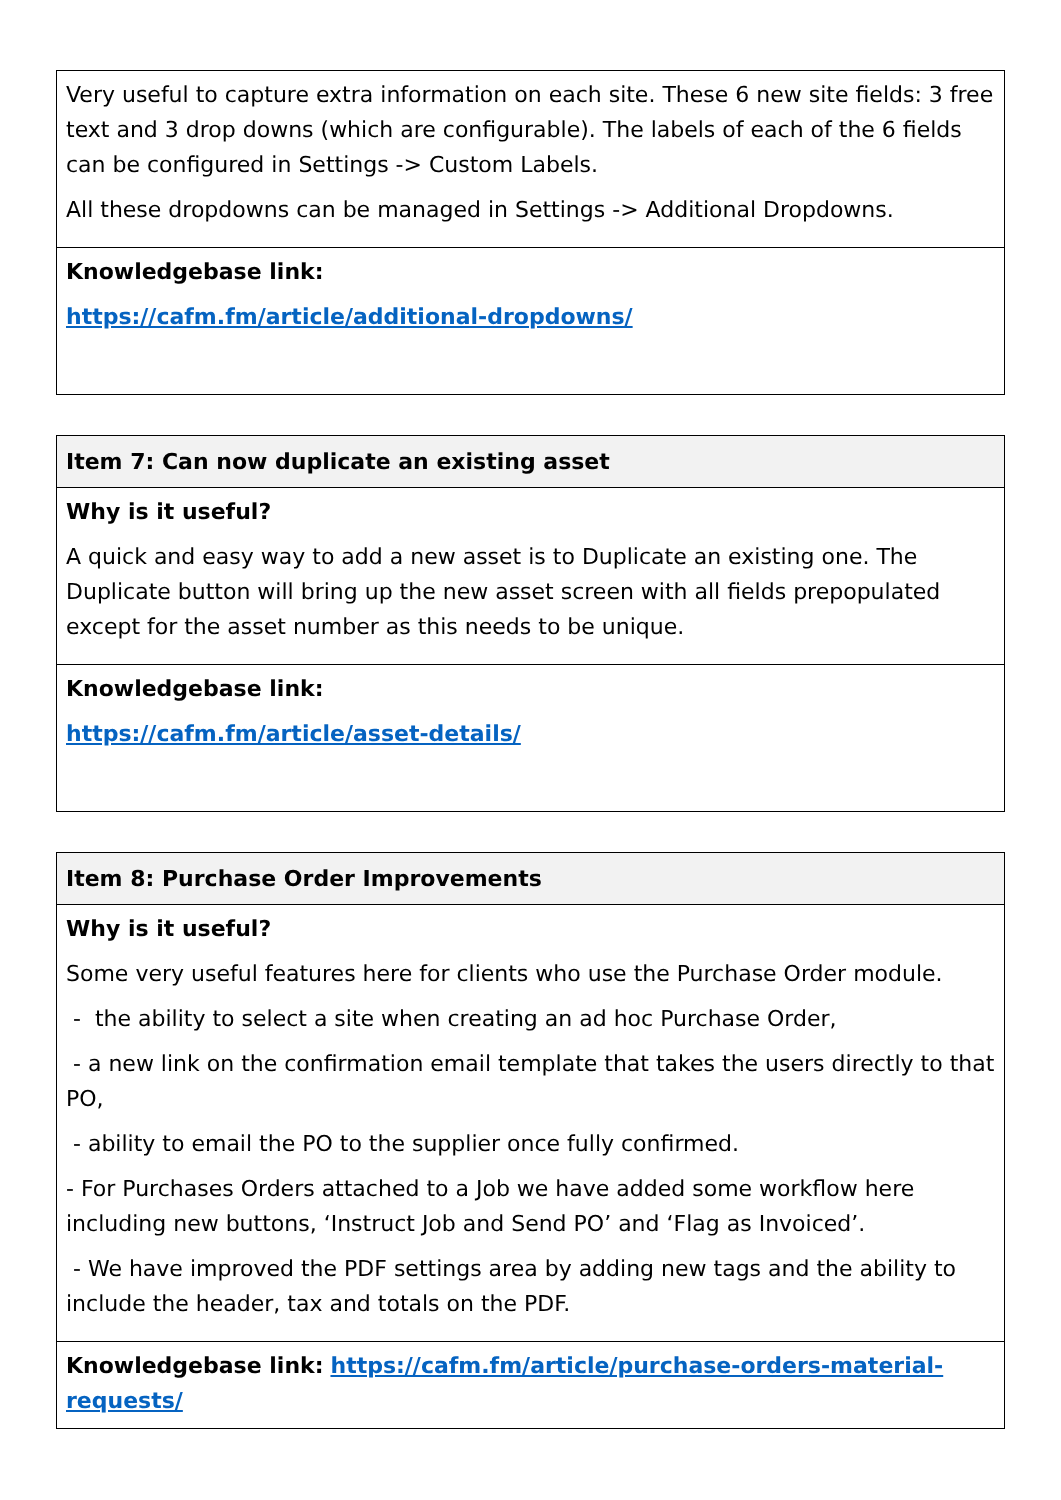| Very useful to capture extra information on each site. These 6 new site fields: 3 free text and 3 drop downs (which are configurable). The labels of each of the 6 fields can be configured in Settings -> Custom Labels. All these dropdowns can be managed in Settings -> Additional Dropdowns. |
| Knowledgebase link: https://cafm.fm/article/additional-dropdowns/ |
| Item 7: Can now duplicate an existing asset |
| Why is it useful? A quick and easy way to add a new asset is to Duplicate an existing one. The Duplicate button will bring up the new asset screen with all fields prepopulated except for the asset number as this needs to be unique. |
| Knowledgebase link: https://cafm.fm/article/asset-details/ |
| Item 8: Purchase Order Improvements |
| Why is it useful? Some very useful features here for clients who use the Purchase Order module. - the ability to select a site when creating an ad hoc Purchase Order, - a new link on the confirmation email template that takes the users directly to that PO, - ability to email the PO to the supplier once fully confirmed. - For Purchases Orders attached to a Job we have added some workflow here including new buttons, ‘Instruct Job and Send PO’ and ‘Flag as Invoiced’. - We have improved the PDF settings area by adding new tags and the ability to include the header, tax and totals on the PDF. |
| Knowledgebase link: https://cafm.fm/article/purchase-orders-material-requests/ |